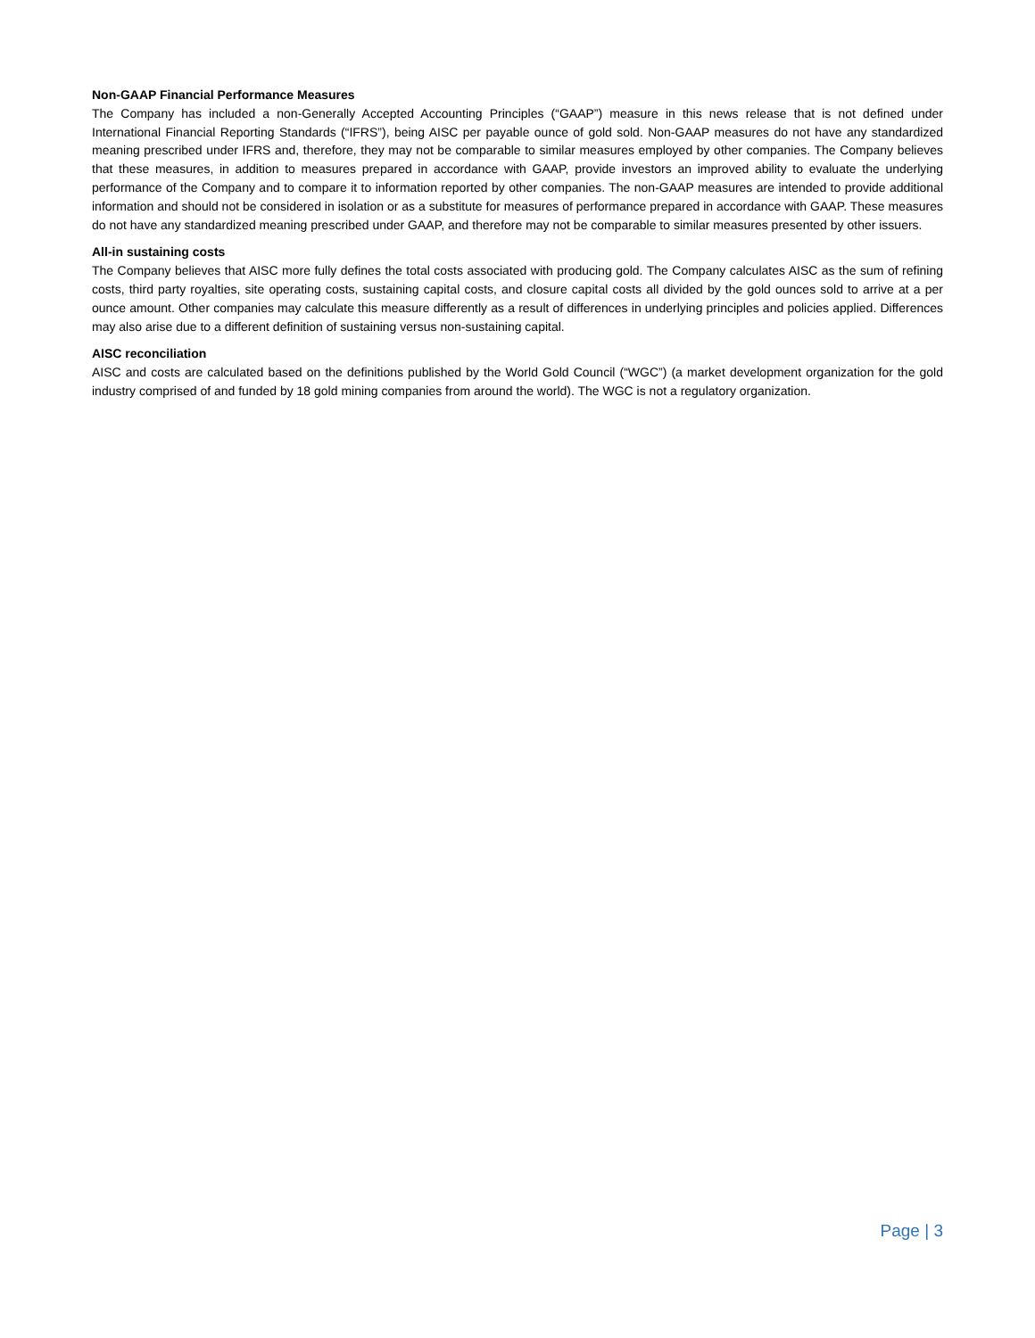Non-GAAP Financial Performance Measures
The Company has included a non-Generally Accepted Accounting Principles (“GAAP”) measure in this news release that is not defined under International Financial Reporting Standards (“IFRS”), being AISC per payable ounce of gold sold. Non-GAAP measures do not have any standardized meaning prescribed under IFRS and, therefore, they may not be comparable to similar measures employed by other companies. The Company believes that these measures, in addition to measures prepared in accordance with GAAP, provide investors an improved ability to evaluate the underlying performance of the Company and to compare it to information reported by other companies. The non-GAAP measures are intended to provide additional information and should not be considered in isolation or as a substitute for measures of performance prepared in accordance with GAAP. These measures do not have any standardized meaning prescribed under GAAP, and therefore may not be comparable to similar measures presented by other issuers.
All-in sustaining costs
The Company believes that AISC more fully defines the total costs associated with producing gold. The Company calculates AISC as the sum of refining costs, third party royalties, site operating costs, sustaining capital costs, and closure capital costs all divided by the gold ounces sold to arrive at a per ounce amount. Other companies may calculate this measure differently as a result of differences in underlying principles and policies applied. Differences may also arise due to a different definition of sustaining versus non-sustaining capital.
AISC reconciliation
AISC and costs are calculated based on the definitions published by the World Gold Council (“WGC”) (a market development organization for the gold industry comprised of and funded by 18 gold mining companies from around the world). The WGC is not a regulatory organization.
Page | 3